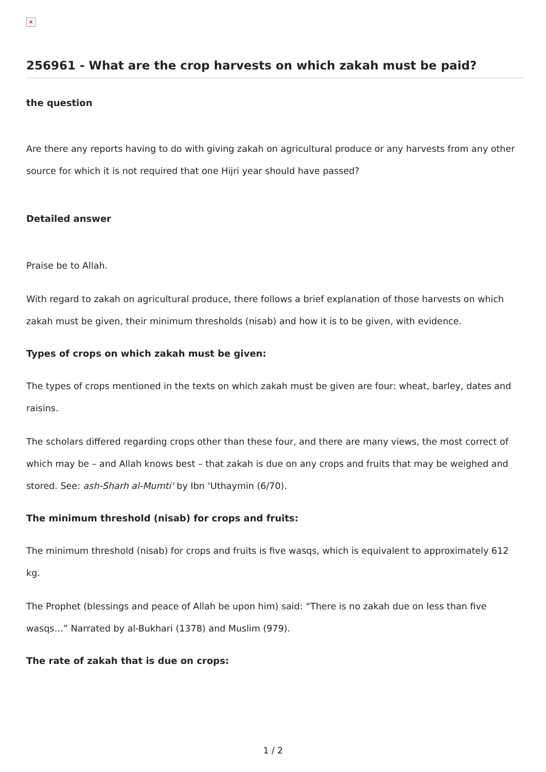×
256961 - What are the crop harvests on which zakah must be paid?
the question
Are there any reports having to do with giving zakah on agricultural produce or any harvests from any other source for which it is not required that one Hijri year should have passed?
Detailed answer
Praise be to Allah.
With regard to zakah on agricultural produce, there follows a brief explanation of those harvests on which zakah must be given, their minimum thresholds (nisab) and how it is to be given, with evidence.
Types of crops on which zakah must be given:
The types of crops mentioned in the texts on which zakah must be given are four: wheat, barley, dates and raisins.
The scholars differed regarding crops other than these four, and there are many views, the most correct of which may be – and Allah knows best – that zakah is due on any crops and fruits that may be weighed and stored. See: ash-Sharh al-Mumti‘ by Ibn ‘Uthaymin (6/70).
The minimum threshold (nisab) for crops and fruits:
The minimum threshold (nisab) for crops and fruits is five wasqs, which is equivalent to approximately 612 kg.
The Prophet (blessings and peace of Allah be upon him) said: “There is no zakah due on less than five wasqs…” Narrated by al-Bukhari (1378) and Muslim (979).
The rate of zakah that is due on crops:
1 / 2